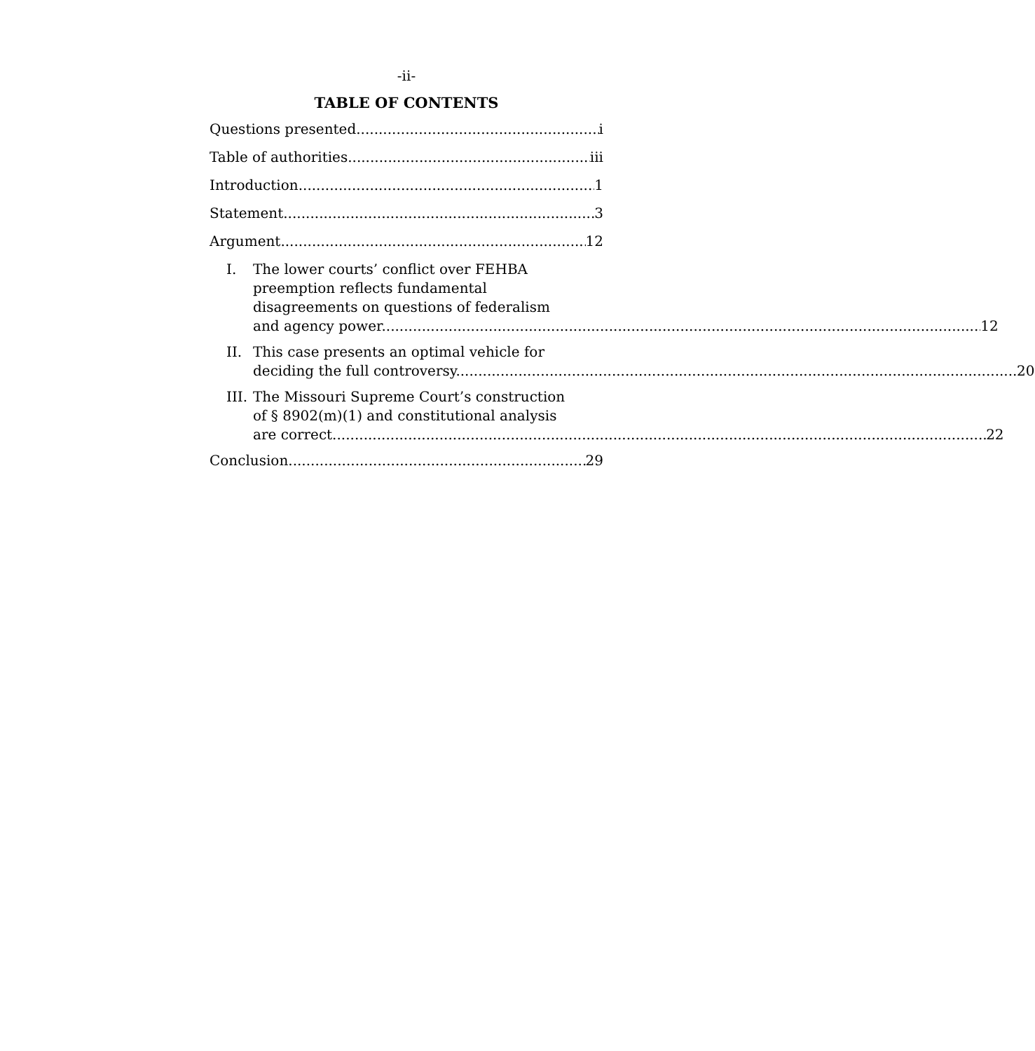-ii-
TABLE OF CONTENTS
Questions presented i
Table of authorities iii
Introduction 1
Statement 3
Argument 12
I. The lower courts’ conflict over FEHBA
preemption reflects fundamental
disagreements on questions of federalism
and agency power. 12
II. This case presents an optimal vehicle for
deciding the full controversy. 20
III.
The Missouri Supreme Court’s construction
of § 8902(m)(1) and constitutional analysis
are correct. 22
Conclusion 29